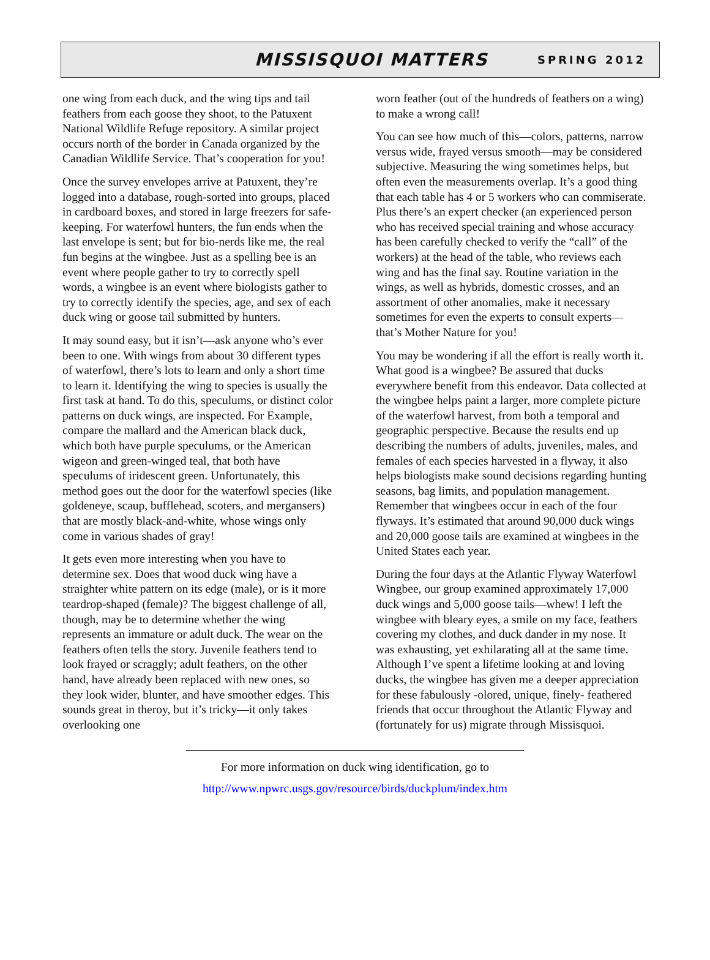MISSISQUOI MATTERS SPRING 2012
one wing from each duck, and the wing tips and tail feathers from each goose they shoot, to the Patuxent National Wildlife Refuge repository. A similar project occurs north of the border in Canada organized by the Canadian Wildlife Service. That’s cooperation for you!
Once the survey envelopes arrive at Patuxent, they’re logged into a database, rough-sorted into groups, placed in cardboard boxes, and stored in large freezers for safe-keeping. For waterfowl hunters, the fun ends when the last envelope is sent; but for bio-nerds like me, the real fun begins at the wingbee. Just as a spelling bee is an event where people gather to try to correctly spell words, a wingbee is an event where biologists gather to try to correctly identify the species, age, and sex of each duck wing or goose tail submitted by hunters.
It may sound easy, but it isn’t—ask anyone who’s ever been to one. With wings from about 30 different types of waterfowl, there’s lots to learn and only a short time to learn it. Identifying the wing to species is usually the first task at hand. To do this, speculums, or distinct color patterns on duck wings, are inspected. For Example, compare the mallard and the American black duck, which both have purple speculums, or the American wigeon and green-winged teal, that both have speculums of iridescent green. Unfortunately, this method goes out the door for the waterfowl species (like goldeneye, scaup, bufflehead, scoters, and mergansers) that are mostly black-and-white, whose wings only come in various shades of gray!
It gets even more interesting when you have to determine sex. Does that wood duck wing have a straighter white pattern on its edge (male), or is it more teardrop-shaped (female)? The biggest challenge of all, though, may be to determine whether the wing represents an immature or adult duck. The wear on the feathers often tells the story. Juvenile feathers tend to look frayed or scraggly; adult feathers, on the other hand, have already been replaced with new ones, so they look wider, blunter, and have smoother edges. This sounds great in theroy, but it’s tricky—it only takes overlooking one
worn feather (out of the hundreds of feathers on a wing) to make a wrong call!
You can see how much of this—colors, patterns, narrow versus wide, frayed versus smooth—may be considered subjective. Measuring the wing sometimes helps, but often even the measurements overlap. It’s a good thing that each table has 4 or 5 workers who can commiserate. Plus there’s an expert checker (an experienced person who has received special training and whose accuracy has been carefully checked to verify the “call” of the workers) at the head of the table, who reviews each wing and has the final say. Routine variation in the wings, as well as hybrids, domestic crosses, and an assortment of other anomalies, make it necessary sometimes for even the experts to consult experts—that’s Mother Nature for you!
You may be wondering if all the effort is really worth it. What good is a wingbee? Be assured that ducks everywhere benefit from this endeavor. Data collected at the wingbee helps paint a larger, more complete picture of the waterfowl harvest, from both a temporal and geographic perspective. Because the results end up describing the numbers of adults, juveniles, males, and females of each species harvested in a flyway, it also helps biologists make sound decisions regarding hunting seasons, bag limits, and population management. Remember that wingbees occur in each of the four flyways. It’s estimated that around 90,000 duck wings and 20,000 goose tails are examined at wingbees in the United States each year.
During the four days at the Atlantic Flyway Waterfowl Wingbee, our group examined approximately 17,000 duck wings and 5,000 goose tails—whew! I left the wingbee with bleary eyes, a smile on my face, feathers covering my clothes, and duck dander in my nose. It was exhausting, yet exhilarating all at the same time. Although I’ve spent a lifetime looking at and loving ducks, the wingbee has given me a deeper appreciation for these fabulously -olored, unique, finely- feathered friends that occur throughout the Atlantic Flyway and (fortunately for us) migrate through Missisquoi.
For more information on duck wing identification, go to
http://www.npwrc.usgs.gov/resource/birds/duckplum/index.htm